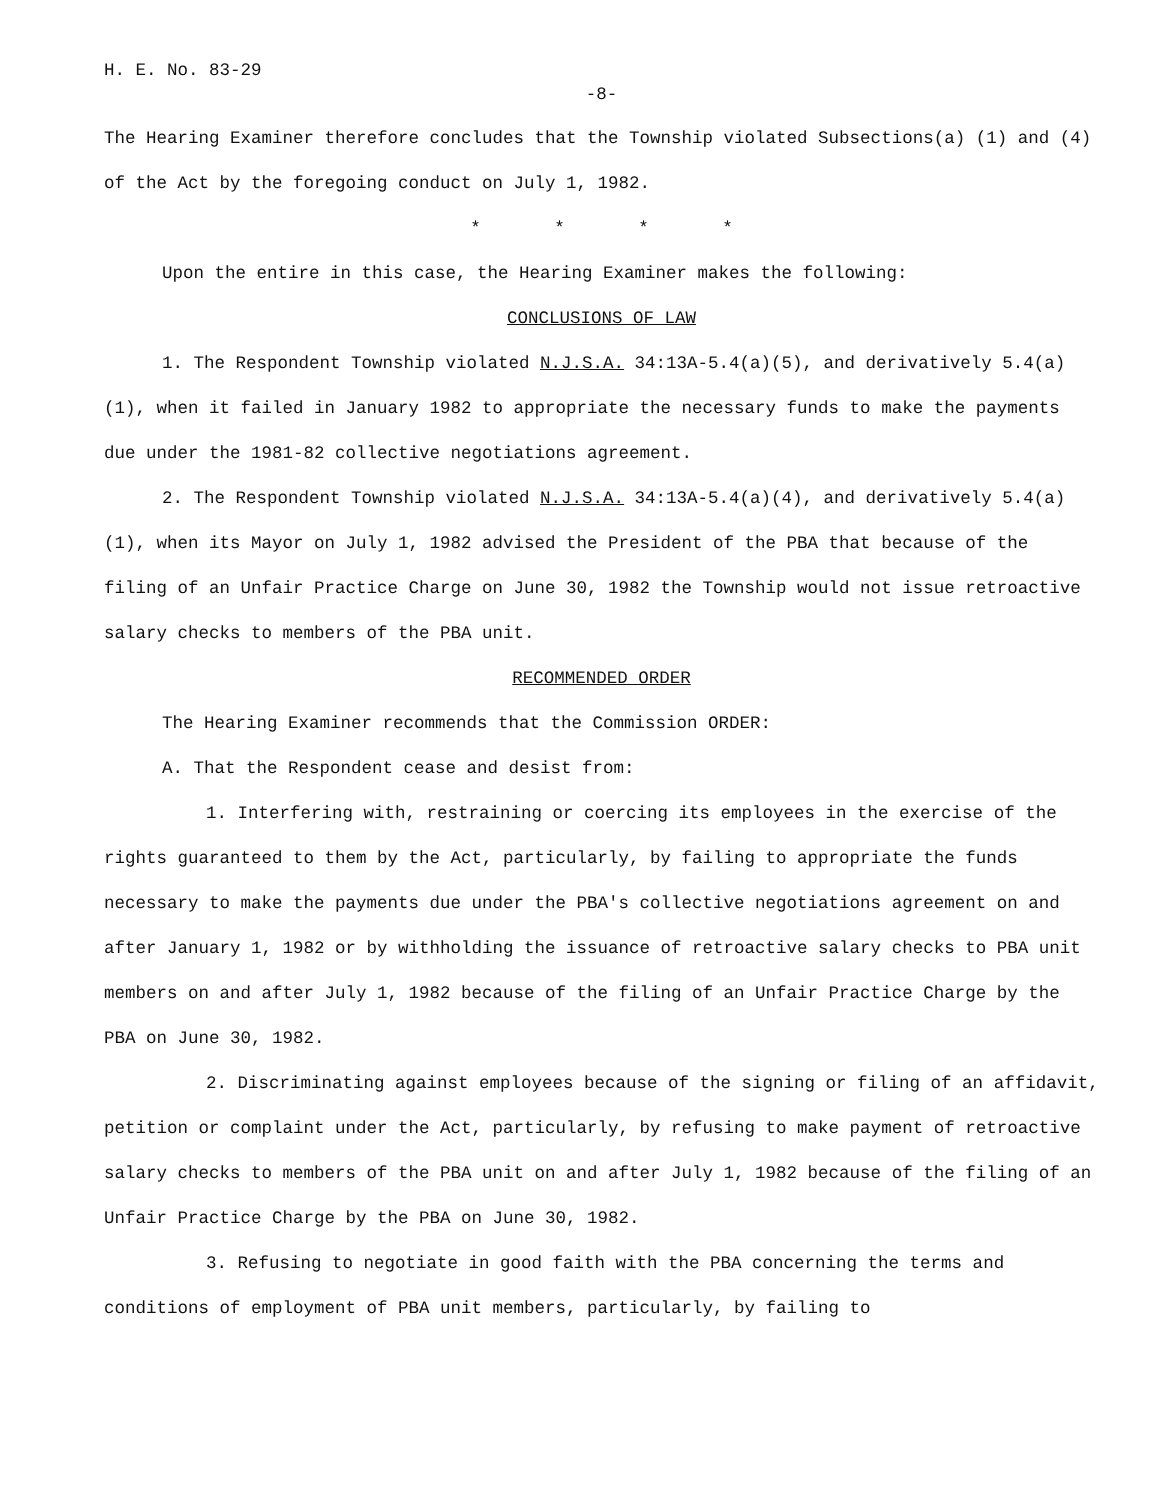H. E. No. 83-29
-8-
The Hearing Examiner therefore concludes that the Township violated Subsections(a) (1) and (4) of the Act by the foregoing conduct on July 1, 1982.
* * * *
Upon the entire in this case, the Hearing Examiner makes the following:
CONCLUSIONS OF LAW
1. The Respondent Township violated N.J.S.A. 34:13A-5.4(a)(5), and derivatively 5.4(a)(1), when it failed in January 1982 to appropriate the necessary funds to make the payments due under the 1981-82 collective negotiations agreement.
2. The Respondent Township violated N.J.S.A. 34:13A-5.4(a)(4), and derivatively 5.4(a)(1), when its Mayor on July 1, 1982 advised the President of the PBA that because of the filing of an Unfair Practice Charge on June 30, 1982 the Township would not issue retroactive salary checks to members of the PBA unit.
RECOMMENDED ORDER
The Hearing Examiner recommends that the Commission ORDER:
A. That the Respondent cease and desist from:
1. Interfering with, restraining or coercing its employees in the exercise of the rights guaranteed to them by the Act, particularly, by failing to appropriate the funds necessary to make the payments due under the PBA's collective negotiations agreement on and after January 1, 1982 or by withholding the issuance of retroactive salary checks to PBA unit members on and after July 1, 1982 because of the filing of an Unfair Practice Charge by the PBA on June 30, 1982.
2. Discriminating against employees because of the signing or filing of an affidavit, petition or complaint under the Act, particularly, by refusing to make payment of retroactive salary checks to members of the PBA unit on and after July 1, 1982 because of the filing of an Unfair Practice Charge by the PBA on June 30, 1982.
3. Refusing to negotiate in good faith with the PBA concerning the terms and conditions of employment of PBA unit members, particularly, by failing to